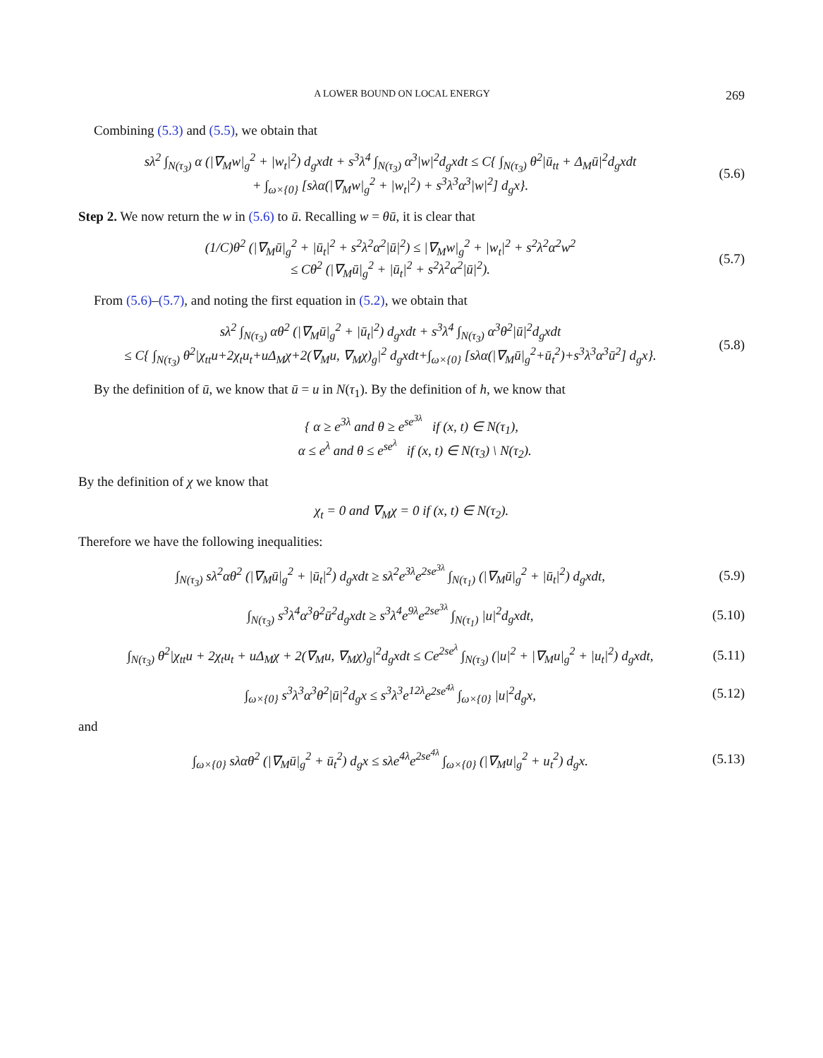A LOWER BOUND ON LOCAL ENERGY 269
Combining (5.3) and (5.5), we obtain that
sλ<sup>2</sup> ∫<sub>N(τ<sub>3</sub>)</sub> α (|∇<sub>M</sub>w|<sub>g</sub><sup>2</sup> + |w<sub>t</sub>|<sup>2</sup>) d<sub>g</sub>xdt + s<sup>3</sup>λ<sup>4</sup> ∫<sub>N(τ<sub>3</sub>)</sub> α<sup>3</sup>|w|<sup>2</sup>d<sub>g</sub>xdt ≤ C{ ∫<sub>N(τ<sub>3</sub>)</sub> θ<sup>2</sup>|ū<sub>tt</sub> + Δ<sub>M</sub>ū|<sup>2</sup>d<sub>g</sub>xdt
+ ∫<sub>ω×{0}</sub> [sλα(|∇<sub>M</sub>w|<sub>g</sub><sup>2</sup> + |w<sub>t</sub>|<sup>2</sup>) + s<sup>3</sup>λ<sup>3</sup>α<sup>3</sup>|w|<sup>2</sup>] d<sub>g</sub>x}.
(5.6)
Step 2. We now return the w in (5.6) to ū. Recalling w = θū, it is clear that
(1/C)θ<sup>2</sup> (|∇<sub>M</sub>ū|<sub>g</sub><sup>2</sup> + |ū<sub>t</sub>|<sup>2</sup> + s<sup>2</sup>λ<sup>2</sup>α<sup>2</sup>|ū|<sup>2</sup>) ≤ |∇<sub>M</sub>w|<sub>g</sub><sup>2</sup> + |w<sub>t</sub>|<sup>2</sup> + s<sup>2</sup>λ<sup>2</sup>α<sup>2</sup>w<sup>2</sup>
≤ Cθ<sup>2</sup> (|∇<sub>M</sub>ū|<sub>g</sub><sup>2</sup> + |ū<sub>t</sub>|<sup>2</sup> + s<sup>2</sup>λ<sup>2</sup>α<sup>2</sup>|ū|<sup>2</sup>).
(5.7)
From (5.6)–(5.7), and noting the first equation in (5.2), we obtain that
sλ<sup>2</sup> ∫<sub>N(τ<sub>3</sub>)</sub> αθ<sup>2</sup> (|∇<sub>M</sub>ū|<sub>g</sub><sup>2</sup> + |ū<sub>t</sub>|<sup>2</sup>) d<sub>g</sub>xdt + s<sup>3</sup>λ<sup>4</sup> ∫<sub>N(τ<sub>3</sub>)</sub> α<sup>3</sup>θ<sup>2</sup>|ū|<sup>2</sup>d<sub>g</sub>xdt
≤ C{ ∫<sub>N(τ<sub>3</sub>)</sub> θ<sup>2</sup>|χ<sub>tt</sub>u+2χ<sub>t</sub>u<sub>t</sub>+uΔ<sub>M</sub>χ+2(∇<sub>M</sub>u, ∇<sub>M</sub>χ)<sub>g</sub>|<sup>2</sup> d<sub>g</sub>xdt+∫<sub>ω×{0}</sub> [sλα(|∇<sub>M</sub>ū|<sub>g</sub><sup>2</sup>+ū<sub>t</sub><sup>2</sup>)+s<sup>3</sup>λ<sup>3</sup>α<sup>3</sup>ū<sup>2</sup>] d<sub>g</sub>x}.
(5.8)
By the definition of ū, we know that ū = u in N(τ<sub>1</sub>). By the definition of h, we know that
{ α ≥ e<sup>3λ</sup> and θ ≥ e<sup>se<sup>3λ</sup></sup> if (x, t) ∈ N(τ<sub>1</sub>),
α ≤ e<sup>λ</sup> and θ ≤ e<sup>se<sup>λ</sup></sup> if (x, t) ∈ N(τ<sub>3</sub>) \ N(τ<sub>2</sub>).
By the definition of χ we know that
χ<sub>t</sub> = 0 and ∇<sub>M</sub>χ = 0 if (x, t) ∈ N(τ<sub>2</sub>).
Therefore we have the following inequalities:
∫<sub>N(τ<sub>3</sub>)</sub> sλ<sup>2</sup>αθ<sup>2</sup> (|∇<sub>M</sub>ū|<sub>g</sub><sup>2</sup> + |ū<sub>t</sub>|<sup>2</sup>) d<sub>g</sub>xdt ≥ sλ<sup>2</sup>e<sup>3λ</sup>e<sup>2se<sup>3λ</sup></sup> ∫<sub>N(τ<sub>1</sub>)</sub> (|∇<sub>M</sub>ū|<sub>g</sub><sup>2</sup> + |ū<sub>t</sub>|<sup>2</sup>) d<sub>g</sub>xdt,
(5.9)
∫<sub>N(τ<sub>3</sub>)</sub> s<sup>3</sup>λ<sup>4</sup>α<sup>3</sup>θ<sup>2</sup>ū<sup>2</sup>d<sub>g</sub>xdt ≥ s<sup>3</sup>λ<sup>4</sup>e<sup>9λ</sup>e<sup>2se<sup>3λ</sup></sup> ∫<sub>N(τ<sub>1</sub>)</sub> |u|<sup>2</sup>d<sub>g</sub>xdt,
(5.10)
∫<sub>N(τ<sub>3</sub>)</sub> θ<sup>2</sup>|χ<sub>tt</sub>u + 2χ<sub>t</sub>u<sub>t</sub> + uΔ<sub>M</sub>χ + 2(∇<sub>M</sub>u, ∇<sub>M</sub>χ)<sub>g</sub>|<sup>2</sup>d<sub>g</sub>xdt ≤ Ce<sup>2se<sup>λ</sup></sup> ∫<sub>N(τ<sub>3</sub>)</sub> (|u|<sup>2</sup> + |∇<sub>M</sub>u|<sub>g</sub><sup>2</sup> + |u<sub>t</sub>|<sup>2</sup>) d<sub>g</sub>xdt,
(5.11)
∫<sub>ω×{0}</sub> s<sup>3</sup>λ<sup>3</sup>α<sup>3</sup>θ<sup>2</sup>|ū|<sup>2</sup>d<sub>g</sub>x ≤ s<sup>3</sup>λ<sup>3</sup>e<sup>12λ</sup>e<sup>2se<sup>4λ</sup></sup> ∫<sub>ω×{0}</sub> |u|<sup>2</sup>d<sub>g</sub>x,
(5.12)
and
∫<sub>ω×{0}</sub> sλαθ<sup>2</sup> (|∇<sub>M</sub>ū|<sub>g</sub><sup>2</sup> + ū<sub>t</sub><sup>2</sup>) d<sub>g</sub>x ≤ sλe<sup>4λ</sup>e<sup>2se<sup>4λ</sup></sup> ∫<sub>ω×{0}</sub> (|∇<sub>M</sub>u|<sub>g</sub><sup>2</sup> + u<sub>t</sub><sup>2</sup>) d<sub>g</sub>x.
(5.13)